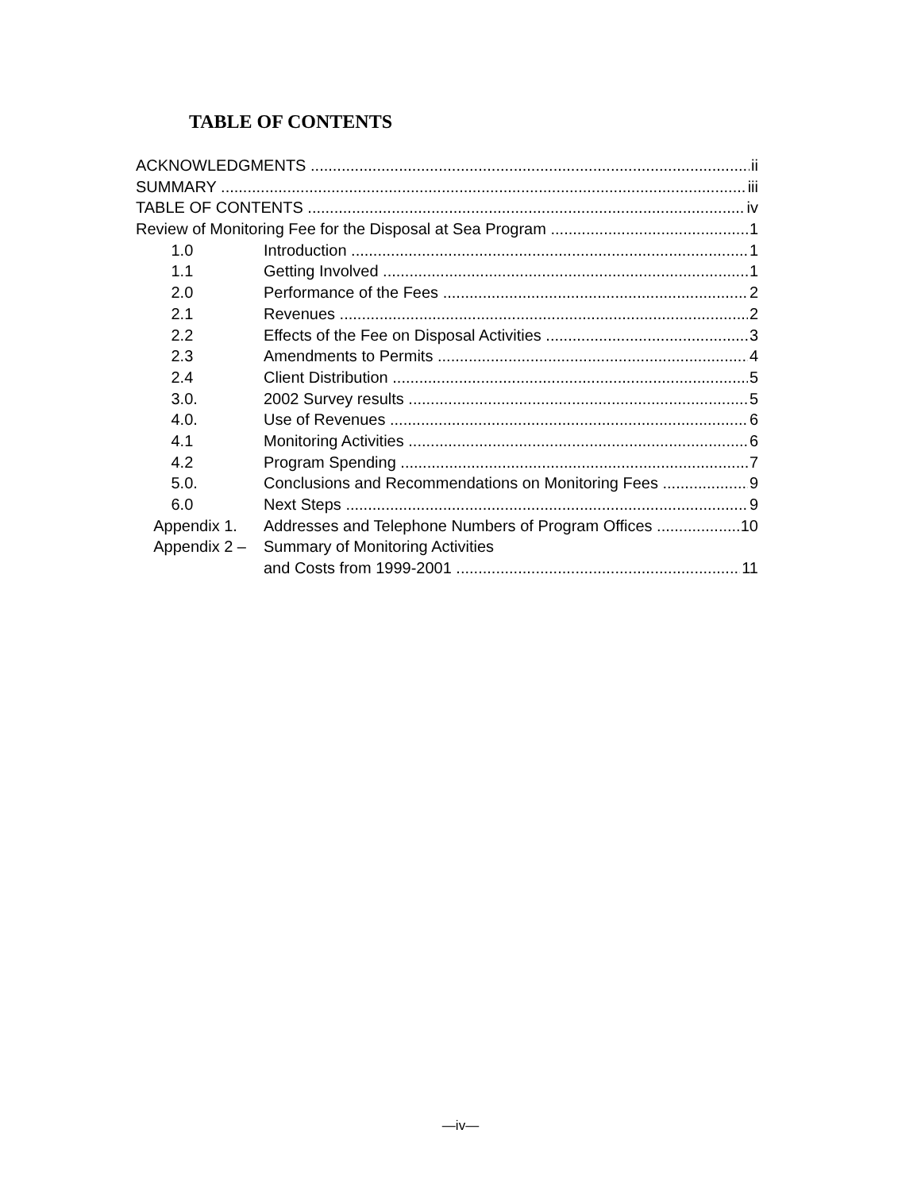TABLE OF CONTENTS
ACKNOWLEDGMENTS ii
SUMMARY iii
TABLE OF CONTENTS iv
Review of Monitoring Fee for the Disposal at Sea Program 1
1.0 Introduction 1
1.1 Getting Involved 1
2.0 Performance of the Fees 2
2.1 Revenues 2
2.2 Effects of the Fee on Disposal Activities 3
2.3 Amendments to Permits 4
2.4 Client Distribution 5
3.0. 2002 Survey results 5
4.0. Use of Revenues 6
4.1 Monitoring Activities 6
4.2 Program Spending 7
5.0. Conclusions and Recommendations on Monitoring Fees 9
6.0 Next Steps 9
Appendix 1. Addresses and Telephone Numbers of Program Offices 10
Appendix 2 – Summary of Monitoring Activities
and Costs from 1999-2001 11
—iv—